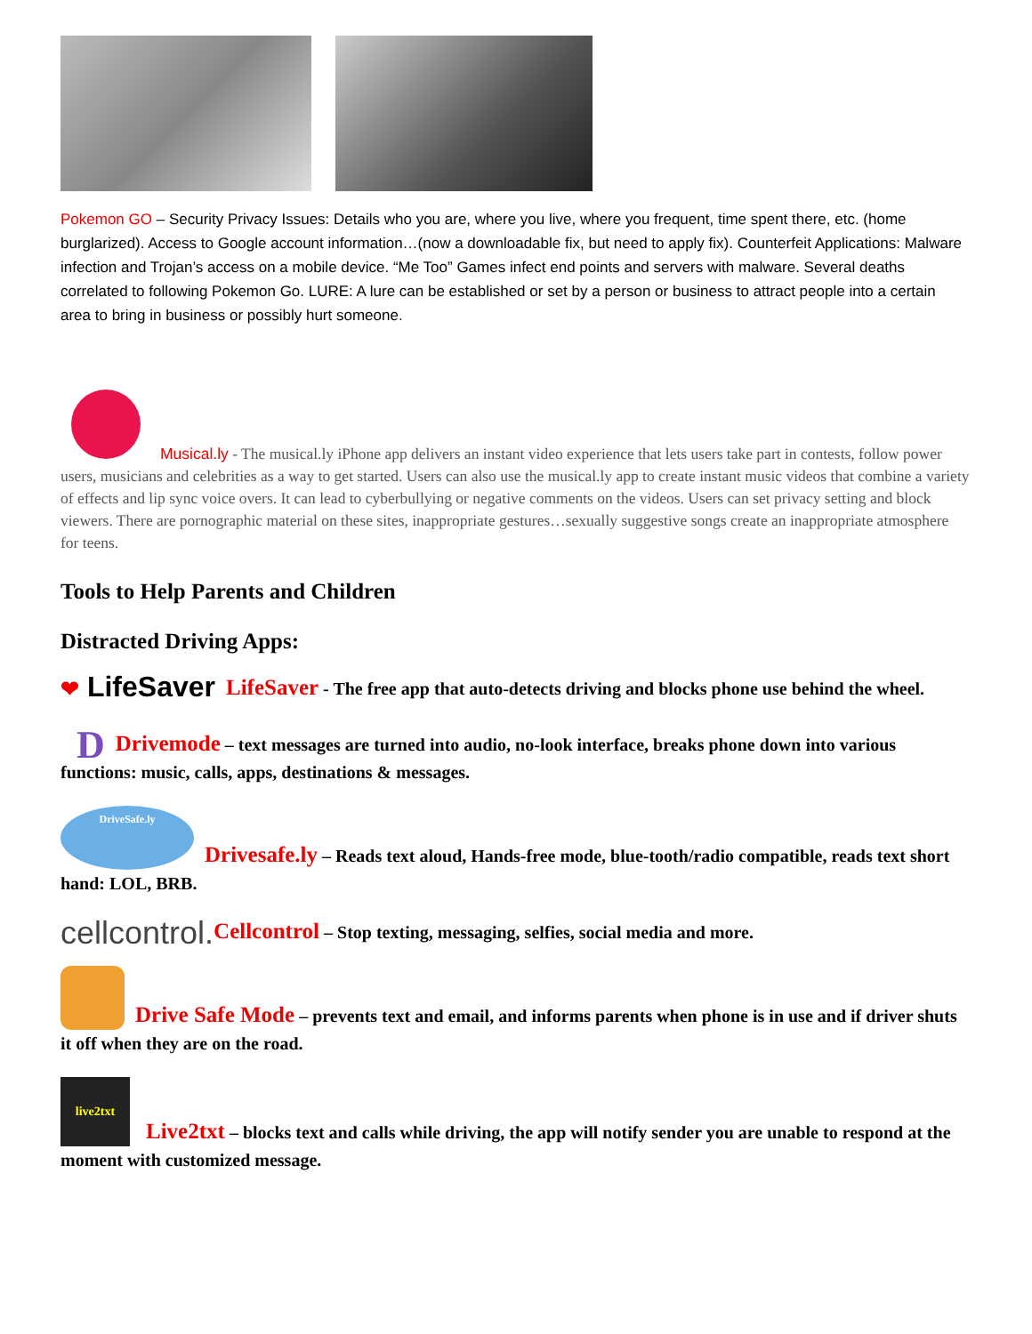Pokemon GO – Security Privacy Issues: Details who you are, where you live, where you frequent, time spent there, etc. (home burglarized). Access to Google account information…(now a downloadable fix, but need to apply fix). Counterfeit Applications: Malware infection and Trojan’s access on a mobile device. “Me Too” Games infect end points and servers with malware. Several deaths correlated to following Pokemon Go. LURE: A lure can be established or set by a person or business to attract people into a certain area to bring in business or possibly hurt someone.
Musical.ly - The musical.ly iPhone app delivers an instant video experience that lets users take part in contests, follow power users, musicians and celebrities as a way to get started. Users can also use the musical.ly app to create instant music videos that combine a variety of effects and lip sync voice overs. It can lead to cyberbullying or negative comments on the videos. Users can set privacy setting and block viewers. There are pornographic material on these sites, inappropriate gestures…sexually suggestive songs create an inappropriate atmosphere for teens.
Tools to Help Parents and Children
Distracted Driving Apps:
❤ LifeSaver LifeSaver - The free app that auto-detects driving and blocks phone use behind the wheel.
D Drivemode – text messages are turned into audio, no-look interface, breaks phone down into various functions: music, calls, apps, destinations & messages.
DriveSafe.ly Drivesafe.ly – Reads text aloud, Hands-free mode, blue-tooth/radio compatible, reads text short hand: LOL, BRB.
cellcontrol. Cellcontrol – Stop texting, messaging, selfies, social media and more.
Drive Safe Mode – prevents text and email, and informs parents when phone is in use and if driver shuts it off when they are on the road.
live2txt Live2txt – blocks text and calls while driving, the app will notify sender you are unable to respond at the moment with customized message.